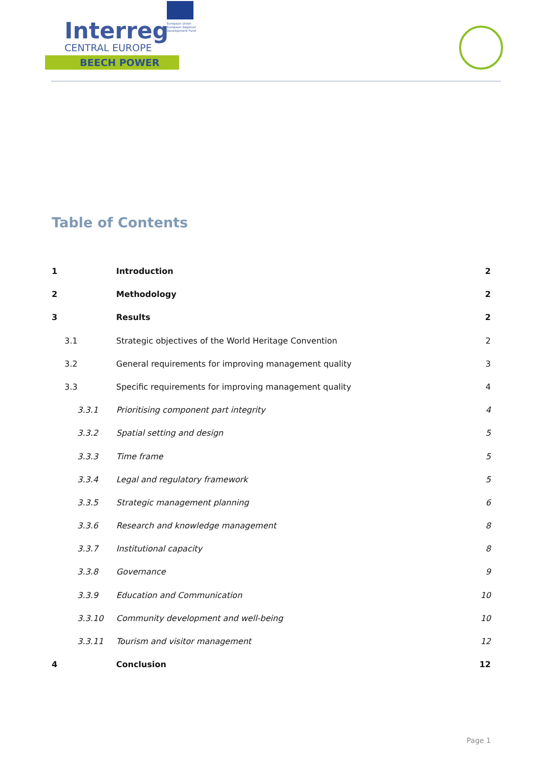Interreg
CENTRAL EUROPE
BEECH POWER
European Union European Regional Development Fund
Table of Contents
1 Introduction 2
2 Methodology 2
3 Results 2
3.1 Strategic objectives of the World Heritage Convention 2
3.2 General requirements for improving management quality 3
3.3 Specific requirements for improving management quality 4
3.3.1 Prioritising component part integrity 4
3.3.2 Spatial setting and design 5
3.3.3 Time frame 5
3.3.4 Legal and regulatory framework 5
3.3.5 Strategic management planning 6
3.3.6 Research and knowledge management 8
3.3.7 Institutional capacity 8
3.3.8 Governance 9
3.3.9 Education and Communication 10
3.3.10 Community development and well-being 10
3.3.11 Tourism and visitor management 12
4 Conclusion 12
Page 1